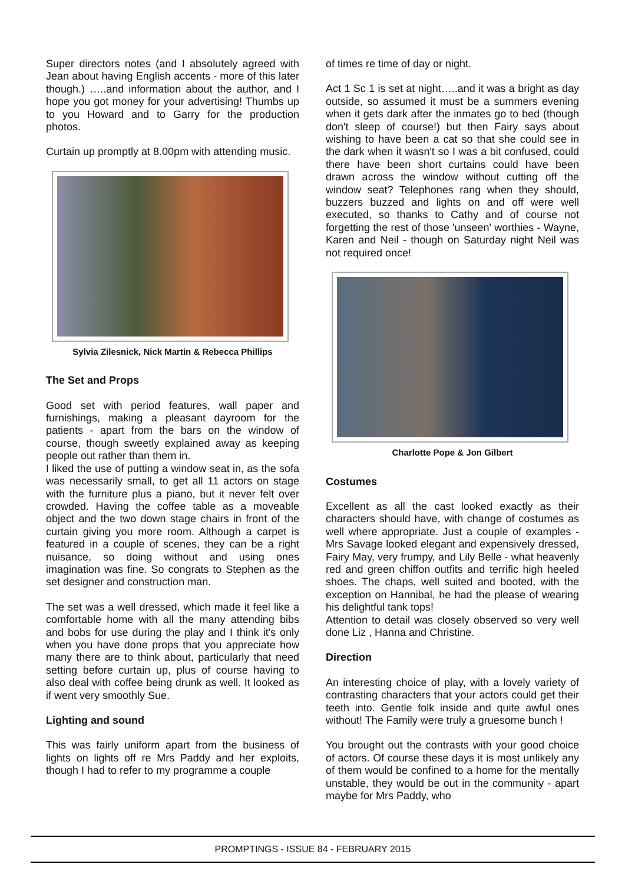Super directors notes (and I absolutely agreed with Jean about having English accents - more of this later though.) …..and information about the author, and I hope you got money for your advertising! Thumbs up to you Howard and to Garry for the production photos.
Curtain up promptly at 8.00pm with attending music.
Sylvia Zilesnick, Nick Martin & Rebecca Phillips
The Set and Props
Good set with period features, wall paper and furnishings, making a pleasant dayroom for the patients - apart from the bars on the window of course, though sweetly explained away as keeping people out rather than them in.
I liked the use of putting a window seat in, as the sofa was necessarily small, to get all 11 actors on stage with the furniture plus a piano, but it never felt over crowded. Having the coffee table as a moveable object and the two down stage chairs in front of the curtain giving you more room. Although a carpet is featured in a couple of scenes, they can be a right nuisance, so doing without and using ones imagination was fine. So congrats to Stephen as the set designer and construction man.
The set was a well dressed, which made it feel like a comfortable home with all the many attending bibs and bobs for use during the play and I think it's only when you have done props that you appreciate how many there are to think about, particularly that need setting before curtain up, plus of course having to also deal with coffee being drunk as well. It looked as if went very smoothly Sue.
Lighting and sound
This was fairly uniform apart from the business of lights on lights off re Mrs Paddy and her exploits, though I had to refer to my programme a couple
of times re time of day or night.
Act 1 Sc 1 is set at night…..and it was a bright as day outside, so assumed it must be a summers evening when it gets dark after the inmates go to bed (though don't sleep of course!) but then Fairy says about wishing to have been a cat so that she could see in the dark when it wasn't so I was a bit confused, could there have been short curtains could have been drawn across the window without cutting off the window seat? Telephones rang when they should, buzzers buzzed and lights on and off were well executed, so thanks to Cathy and of course not forgetting the rest of those 'unseen' worthies - Wayne, Karen and Neil - though on Saturday night Neil was not required once!
Charlotte Pope & Jon Gilbert
Costumes
Excellent as all the cast looked exactly as their characters should have, with change of costumes as well where appropriate. Just a couple of examples - Mrs Savage looked elegant and expensively dressed, Fairy May, very frumpy, and Lily Belle - what heavenly red and green chiffon outfits and terrific high heeled shoes. The chaps, well suited and booted, with the exception on Hannibal, he had the please of wearing his delightful tank tops!
Attention to detail was closely observed so very well done Liz , Hanna and Christine.
Direction
An interesting choice of play, with a lovely variety of contrasting characters that your actors could get their teeth into. Gentle folk inside and quite awful ones without! The Family were truly a gruesome bunch !
You brought out the contrasts with your good choice of actors. Of course these days it is most unlikely any of them would be confined to a home for the mentally unstable, they would be out in the community - apart maybe for Mrs Paddy, who
PROMPTINGS - ISSUE 84 - FEBRUARY 2015